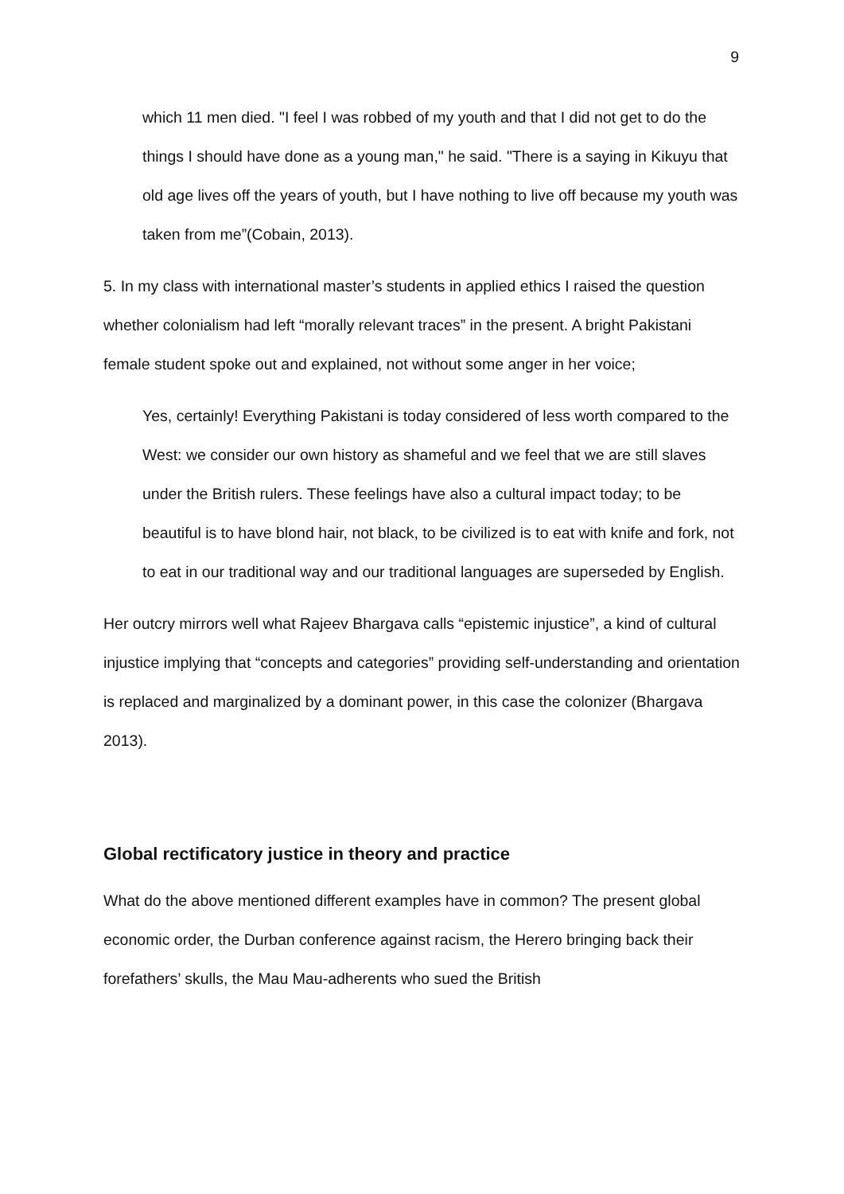9
which 11 men died. "I feel I was robbed of my youth and that I did not get to do the things I should have done as a young man," he said. "There is a saying in Kikuyu that old age lives off the years of youth, but I have nothing to live off because my youth was taken from me”(Cobain, 2013).
5. In my class with international master’s students in applied ethics I raised the question whether colonialism had left “morally relevant traces” in the present. A bright Pakistani female student spoke out and explained, not without some anger in her voice;
Yes, certainly! Everything Pakistani is today considered of less worth compared to the West: we consider our own history as shameful and we feel that we are still slaves under the British rulers. These feelings have also a cultural impact today; to be beautiful is to have blond hair, not black, to be civilized is to eat with knife and fork, not to eat in our traditional way and our traditional languages are superseded by English.
Her outcry mirrors well what Rajeev Bhargava calls “epistemic injustice”, a kind of cultural injustice implying that “concepts and categories” providing self-understanding and orientation is replaced and marginalized by a dominant power, in this case the colonizer (Bhargava 2013).
Global rectificatory justice in theory and practice
What do the above mentioned different examples have in common? The present global economic order, the Durban conference against racism, the Herero bringing back their forefathers’ skulls, the Mau Mau-adherents who sued the British